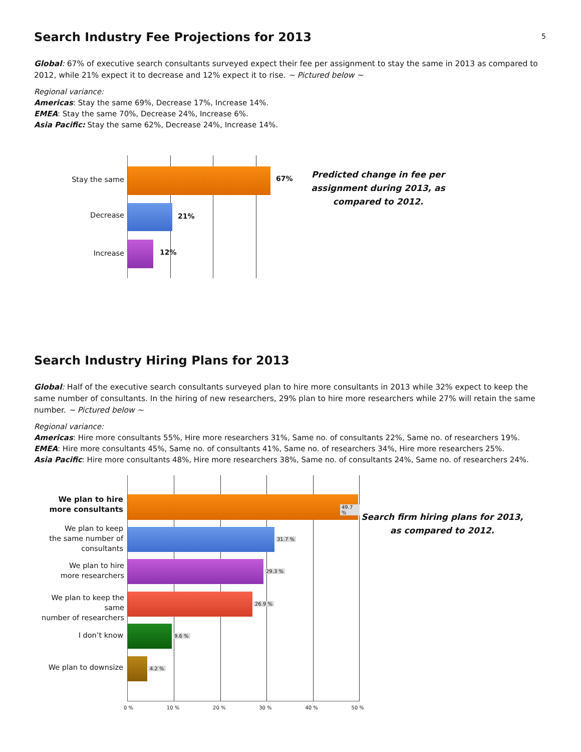5
Search Industry Fee Projections for 2013
Global: 67% of executive search consultants surveyed expect their fee per assignment to stay the same in 2013 as compared to 2012, while 21% expect it to decrease and 12% expect it to rise. ~ Pictured below ~
Regional variance:
Americas: Stay the same 69%, Decrease 17%, Increase 14%.
EMEA: Stay the same 70%, Decrease 24%, Increase 6%.
Asia Pacific: Stay the same 62%, Decrease 24%, Increase 14%.
Stay the same
Decrease
Increase
67%
21%
12%
Predicted change in fee per assignment during 2013, as compared to 2012.
Search Industry Hiring Plans for 2013
Global: Half of the executive search consultants surveyed plan to hire more consultants in 2013 while 32% expect to keep the same number of consultants. In the hiring of new researchers, 29% plan to hire more researchers while 27% will retain the same number. ~ Pictured below ~
Regional variance:
Americas: Hire more consultants 55%, Hire more researchers 31%, Same no. of consultants 22%, Same no. of researchers 19%.
EMEA: Hire more consultants 45%, Same no. of consultants 41%, Same no. of researchers 34%, Hire more researchers 25%.
Asia Pacific: Hire more consultants 48%, Hire more researchers 38%, Same no. of consultants 24%, Same no. of researchers 24%.
We plan to hire
more consultants
We plan to keep
the same number of
consultants
We plan to hire
more researchers
We plan to keep the same
number of researchers
I don’t know
We plan to downsize
49.7 %
31.7 %
29.3 %
26.9 %
9.6 %
4.2 %
0 % 10 % 20 % 30 % 40 % 50 %
Search firm hiring plans for 2013, as compared to 2012.